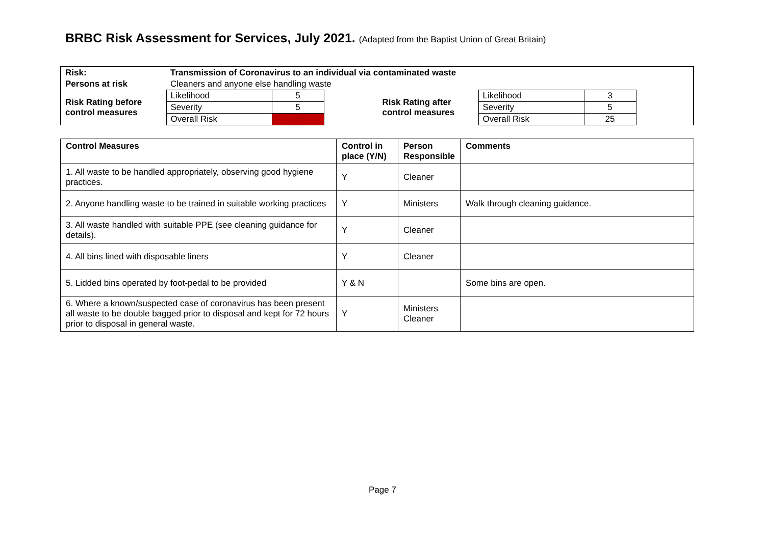BRBC Risk Assessment for Services, July 2021. (Adapted from the Baptist Union of Great Britain)
| Risk: | Transmission of Coronavirus to an individual via contaminated waste | | | | | | |
| Persons at risk | Cleaners and anyone else handling waste | | | | | | |
| Risk Rating before control measures | Likelihood | 5 | | Risk Rating after control measures | Likelihood | 3 | |
| | Severity | 5 | | | Severity | 5 | |
| | Overall Risk | 35 | | | Overall Risk | 25 | |
| Control Measures | Control in place (Y/N) | Person Responsible | Comments |
| --- | --- | --- | --- |
| 1. All waste to be handled appropriately, observing good hygiene practices. | Y | Cleaner | |
| 2. Anyone handling waste to be trained in suitable working practices | Y | Ministers | Walk through cleaning guidance. |
| 3. All waste handled with suitable PPE (see cleaning guidance for details). | Y | Cleaner | |
| 4. All bins lined with disposable liners | Y | Cleaner | |
| 5. Lidded bins operated by foot-pedal to be provided | Y & N | | Some bins are open. |
| 6. Where a known/suspected case of coronavirus has been present all waste to be double bagged prior to disposal and kept for 72 hours prior to disposal in general waste. | Y | Ministers Cleaner | |
Page 7